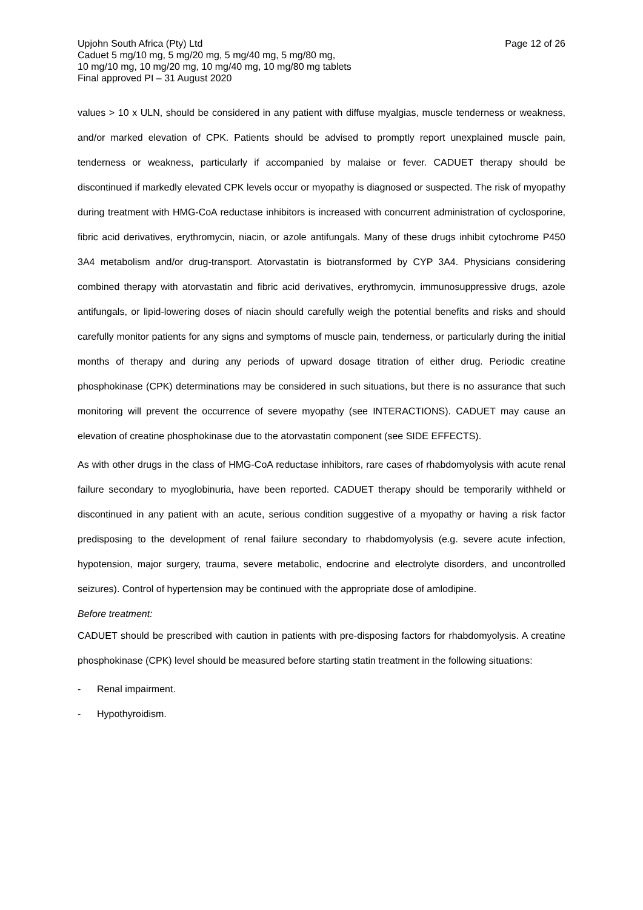Upjohn South Africa (Pty) Ltd Page 12 of 26
Caduet 5 mg/10 mg, 5 mg/20 mg, 5 mg/40 mg, 5 mg/80 mg,
10 mg/10 mg, 10 mg/20 mg, 10 mg/40 mg, 10 mg/80 mg tablets
Final approved PI – 31 August 2020
values > 10 x ULN, should be considered in any patient with diffuse myalgias, muscle tenderness or weakness, and/or marked elevation of CPK. Patients should be advised to promptly report unexplained muscle pain, tenderness or weakness, particularly if accompanied by malaise or fever. CADUET therapy should be discontinued if markedly elevated CPK levels occur or myopathy is diagnosed or suspected. The risk of myopathy during treatment with HMG-CoA reductase inhibitors is increased with concurrent administration of cyclosporine, fibric acid derivatives, erythromycin, niacin, or azole antifungals. Many of these drugs inhibit cytochrome P450 3A4 metabolism and/or drug-transport. Atorvastatin is biotransformed by CYP 3A4. Physicians considering combined therapy with atorvastatin and fibric acid derivatives, erythromycin, immunosuppressive drugs, azole antifungals, or lipid-lowering doses of niacin should carefully weigh the potential benefits and risks and should carefully monitor patients for any signs and symptoms of muscle pain, tenderness, or particularly during the initial months of therapy and during any periods of upward dosage titration of either drug. Periodic creatine phosphokinase (CPK) determinations may be considered in such situations, but there is no assurance that such monitoring will prevent the occurrence of severe myopathy (see INTERACTIONS). CADUET may cause an elevation of creatine phosphokinase due to the atorvastatin component (see SIDE EFFECTS).
As with other drugs in the class of HMG-CoA reductase inhibitors, rare cases of rhabdomyolysis with acute renal failure secondary to myoglobinuria, have been reported. CADUET therapy should be temporarily withheld or discontinued in any patient with an acute, serious condition suggestive of a myopathy or having a risk factor predisposing to the development of renal failure secondary to rhabdomyolysis (e.g. severe acute infection, hypotension, major surgery, trauma, severe metabolic, endocrine and electrolyte disorders, and uncontrolled seizures). Control of hypertension may be continued with the appropriate dose of amlodipine.
Before treatment:
CADUET should be prescribed with caution in patients with pre-disposing factors for rhabdomyolysis. A creatine phosphokinase (CPK) level should be measured before starting statin treatment in the following situations:
- Renal impairment.
- Hypothyroidism.